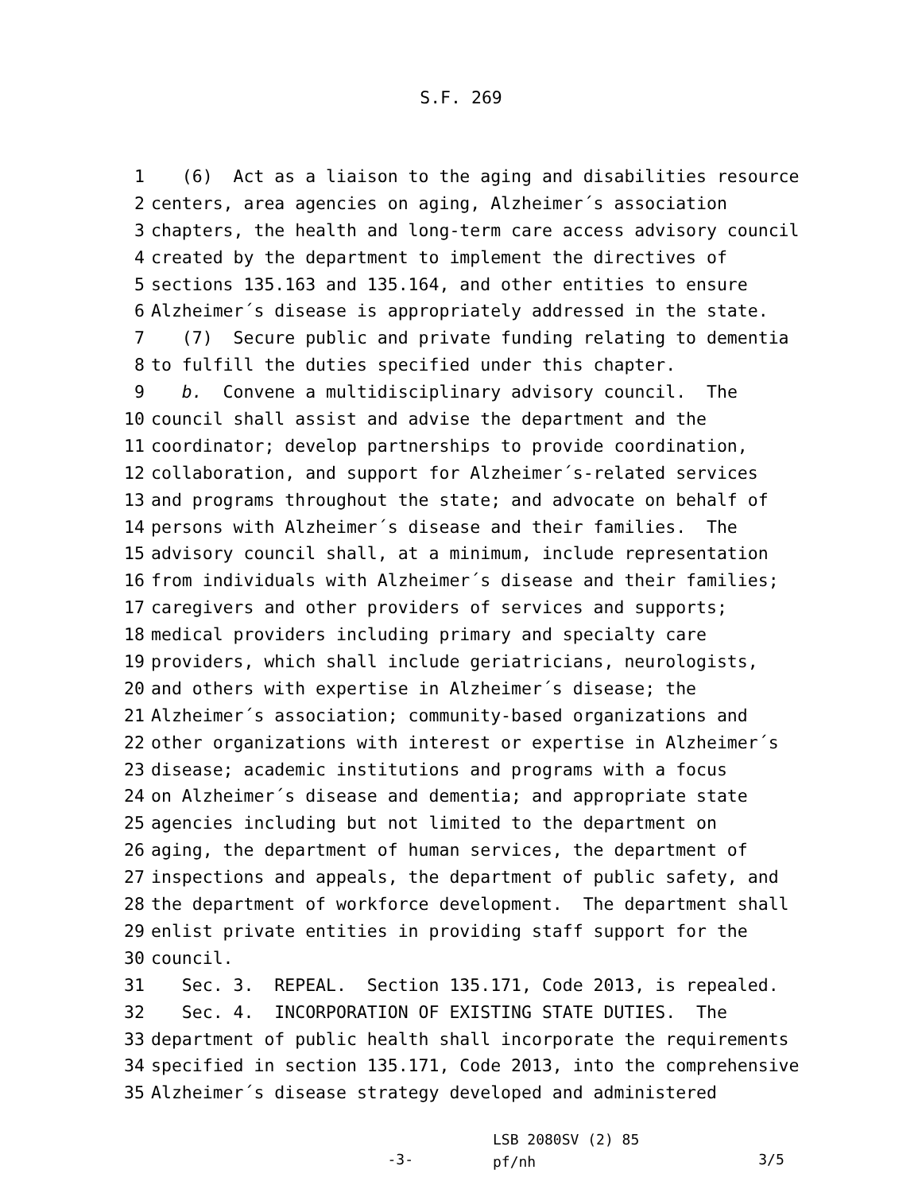S.F. 269
1 (6) Act as a liaison to the aging and disabilities resource
2 centers, area agencies on aging, Alzheimer´s association
3 chapters, the health and long-term care access advisory council
4 created by the department to implement the directives of
5 sections 135.163 and 135.164, and other entities to ensure
6 Alzheimer´s disease is appropriately addressed in the state.
7 (7) Secure public and private funding relating to dementia
8 to fulfill the duties specified under this chapter.
9 b. Convene a multidisciplinary advisory council. The
10 council shall assist and advise the department and the
11 coordinator; develop partnerships to provide coordination,
12 collaboration, and support for Alzheimer´s-related services
13 and programs throughout the state; and advocate on behalf of
14 persons with Alzheimer´s disease and their families. The
15 advisory council shall, at a minimum, include representation
16 from individuals with Alzheimer´s disease and their families;
17 caregivers and other providers of services and supports;
18 medical providers including primary and specialty care
19 providers, which shall include geriatricians, neurologists,
20 and others with expertise in Alzheimer´s disease; the
21 Alzheimer´s association; community-based organizations and
22 other organizations with interest or expertise in Alzheimer´s
23 disease; academic institutions and programs with a focus
24 on Alzheimer´s disease and dementia; and appropriate state
25 agencies including but not limited to the department on
26 aging, the department of human services, the department of
27 inspections and appeals, the department of public safety, and
28 the department of workforce development. The department shall
29 enlist private entities in providing staff support for the
30 council.
31 Sec. 3. REPEAL. Section 135.171, Code 2013, is repealed.
32 Sec. 4. INCORPORATION OF EXISTING STATE DUTIES. The
33 department of public health shall incorporate the requirements
34 specified in section 135.171, Code 2013, into the comprehensive
35 Alzheimer´s disease strategy developed and administered
-3-
LSB 2080SV (2) 85
pf/nh
3/5